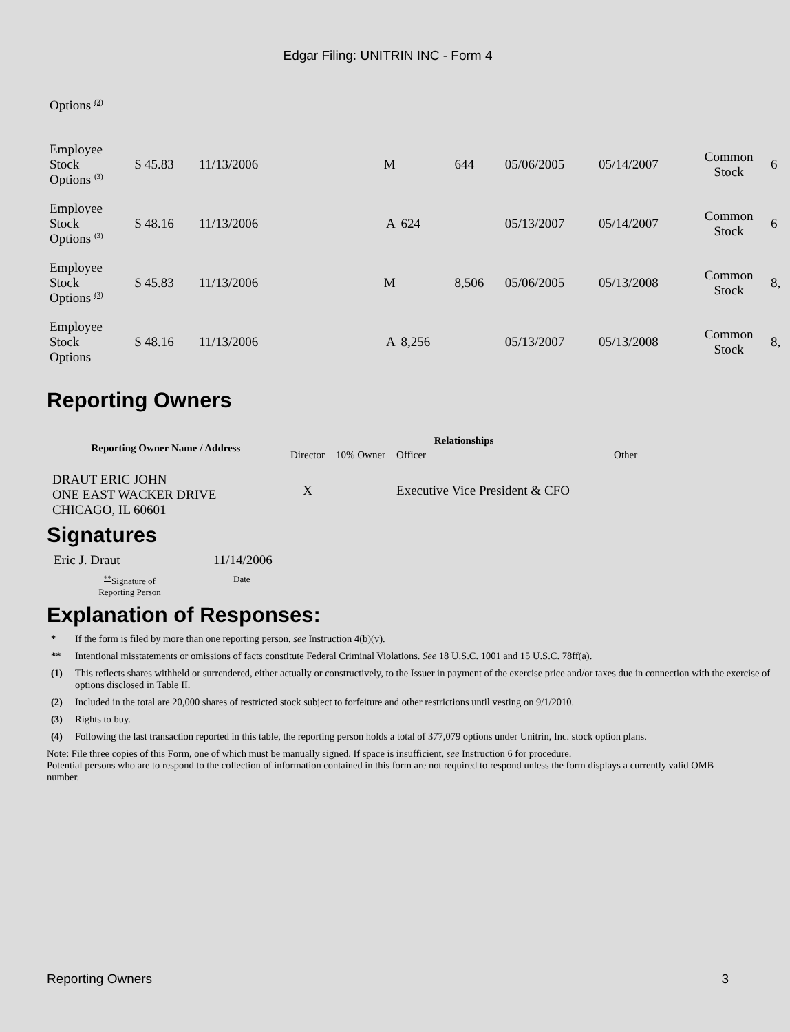Edgar Filing: UNITRIN INC - Form 4
| Options <sup>(3)</sup> | | | | | | | | | |
| Employee Stock Options <sup>(3)</sup> | $ 45.83 | 11/13/2006 | M | | 644 | 05/06/2005 | 05/14/2007 | Common Stock | 6 |
| Employee Stock Options <sup>(3)</sup> | $ 48.16 | 11/13/2006 | A | 624 | | 05/13/2007 | 05/14/2007 | Common Stock | 6 |
| Employee Stock Options <sup>(3)</sup> | $ 45.83 | 11/13/2006 | M | | 8,506 | 05/06/2005 | 05/13/2008 | Common Stock | 8, |
| Employee Stock Options | $ 48.16 | 11/13/2006 | A | 8,256 | | 05/13/2007 | 05/13/2008 | Common Stock | 8, |
Reporting Owners
| Reporting Owner Name / Address | Relationships | | | |
| --- | --- | --- | --- | --- |
| | Director | 10% Owner | Officer | Other |
| DRAUT ERIC JOHN ONE EAST WACKER DRIVE CHICAGO, IL 60601 | X | | Executive Vice President & CFO | |
Signatures
| Eric J. Draut | 11/14/2006 |
| <sup>**</sup> Signature of Reporting Person | Date |
Explanation of Responses:
* If the form is filed by more than one reporting person, see Instruction 4(b)(v).
** Intentional misstatements or omissions of facts constitute Federal Criminal Violations. See 18 U.S.C. 1001 and 15 U.S.C. 78ff(a).
(1) This reflects shares withheld or surrendered, either actually or constructively, to the Issuer in payment of the exercise price and/or taxes due in connection with the exercise of options disclosed in Table II.
(2) Included in the total are 20,000 shares of restricted stock subject to forfeiture and other restrictions until vesting on 9/1/2010.
(3) Rights to buy.
(4) Following the last transaction reported in this table, the reporting person holds a total of 377,079 options under Unitrin, Inc. stock option plans.
Note: File three copies of this Form, one of which must be manually signed. If space is insufficient, see Instruction 6 for procedure.
Potential persons who are to respond to the collection of information contained in this form are not required to respond unless the form displays a currently valid OMB number.
Reporting Owners 3